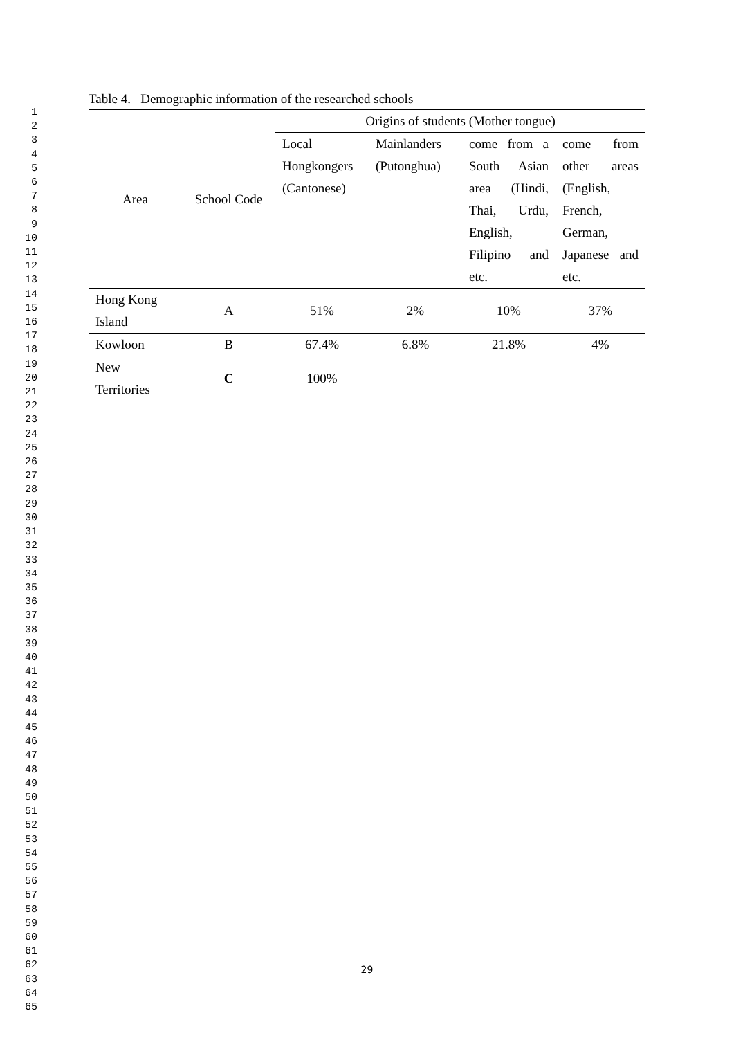1
2
3
4
5
6
7
8
9
10
11
12
13
14
15
16
17
18
19
20
21
22
23
24
25
26
27
28
29
30
31
32
33
34
35
36
37
38
39
40
41
42
43
44
45
46
47
48
49
50
51
52
53
54
55
56
57
58
59
60
61
62
63
64
65
Table 4. Demographic information of the researched schools
| Area | School Code | Origins of students (Mother tongue) | | | |
| --- | --- | --- | --- | --- | --- |
| | | Local Hongkongers (Cantonese) | Mainlanders (Putonghua) | come from a South Asian area (Hindi, Thai, Urdu, English, Filipino and etc. | come from other areas (English, French, German, Japanese and etc. |
| Hong Kong Island | A | 51% | 2% | 10% | 37% |
| Kowloon | B | 67.4% | 6.8% | 21.8% | 4% |
| New Territories | C | 100% | | | |
29